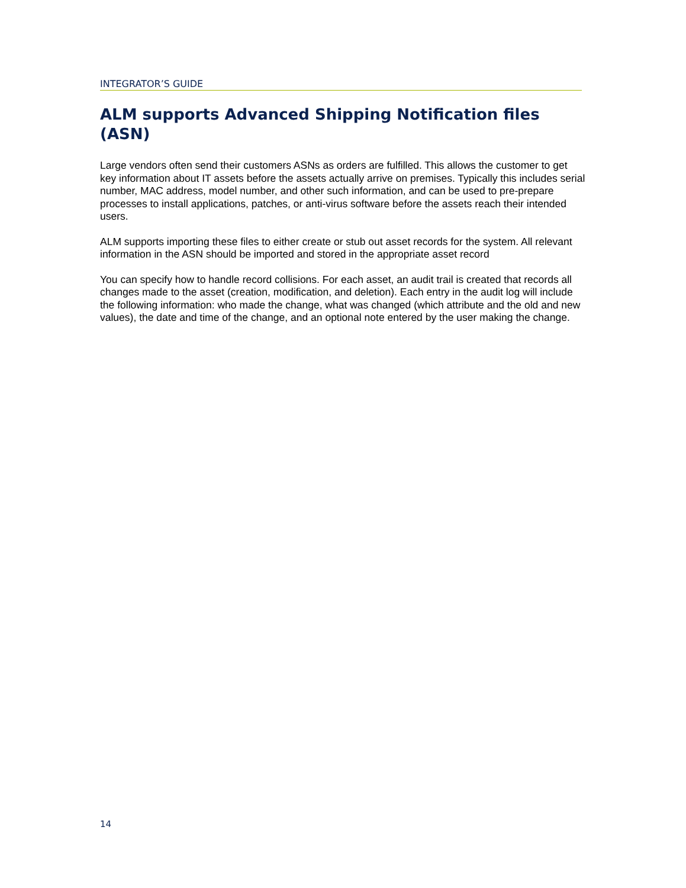INTEGRATOR’S GUIDE
ALM supports Advanced Shipping Notification files (ASN)
Large vendors often send their customers ASNs as orders are fulfilled. This allows the customer to get key information about IT assets before the assets actually arrive on premises. Typically this includes serial number, MAC address, model number, and other such information, and can be used to pre-prepare processes to install applications, patches, or anti-virus software before the assets reach their intended users.
ALM supports importing these files to either create or stub out asset records for the system. All relevant information in the ASN should be imported and stored in the appropriate asset record
You can specify how to handle record collisions. For each asset, an audit trail is created that records all changes made to the asset (creation, modification, and deletion). Each entry in the audit log will include the following information: who made the change, what was changed (which attribute and the old and new values), the date and time of the change, and an optional note entered by the user making the change.
14